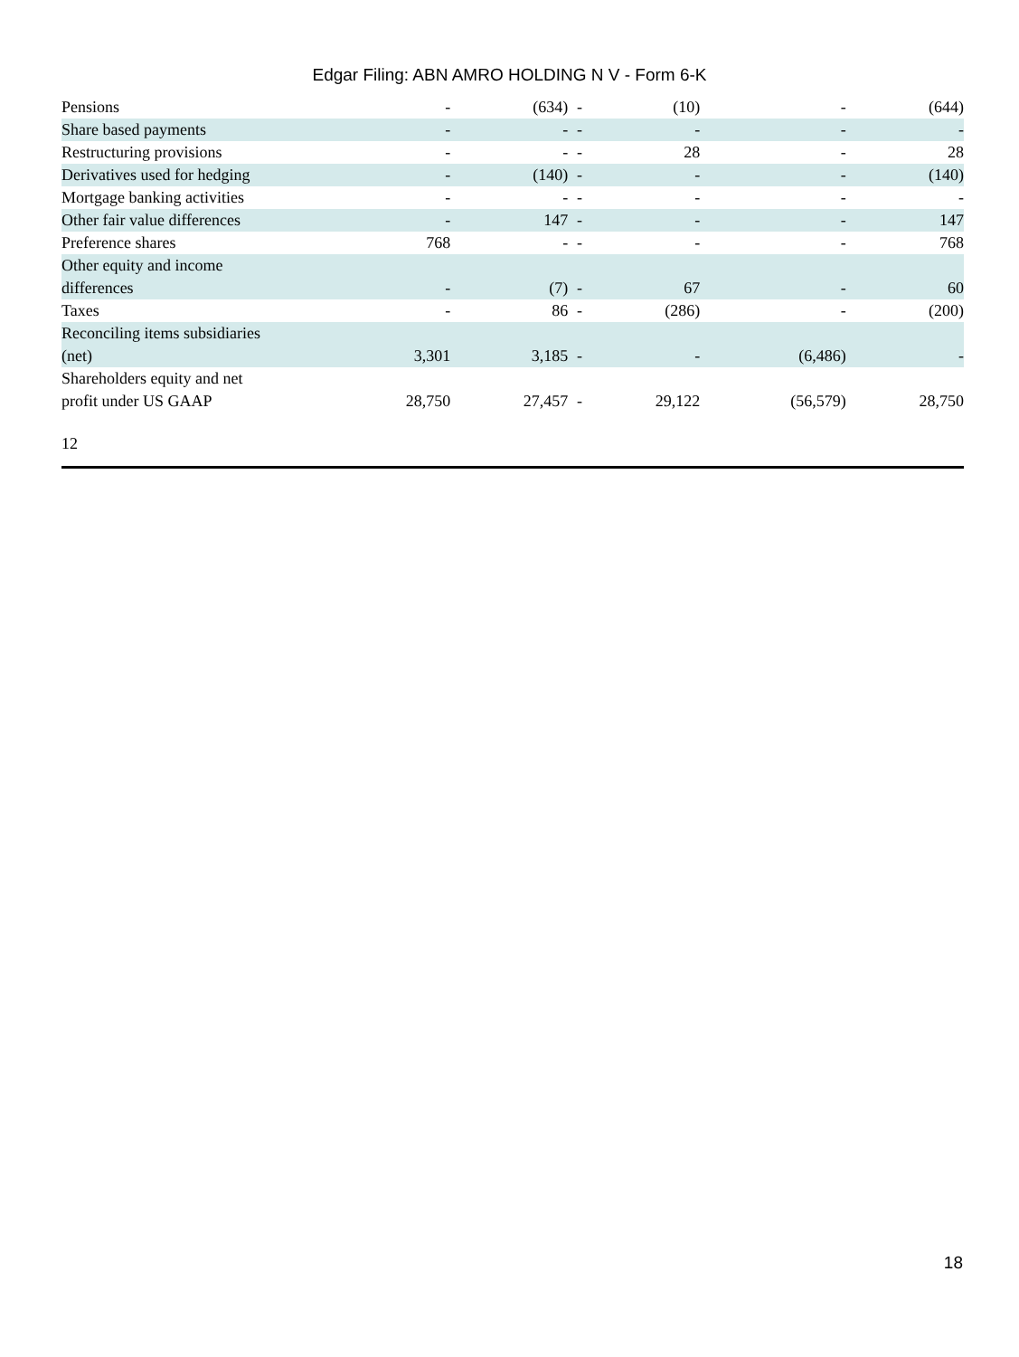Edgar Filing: ABN AMRO HOLDING N V - Form 6-K
| Pensions | - | (634) | - | (10) | - | (644) |
| Share based payments | - | - | - | - | - | - |
| Restructuring provisions | - | - | - | 28 | - | 28 |
| Derivatives used for hedging | - | (140) | - | - | - | (140) |
| Mortgage banking activities | - | - | - | - | - | - |
| Other fair value differences | - | 147 | - | - | - | 147 |
| Preference shares | 768 | - | - | - | - | 768 |
| Other equity and income differences | - | (7) | - | 67 | - | 60 |
| Taxes | - | 86 | - | (286) | - | (200) |
| Reconciling items subsidiaries (net) | 3,301 | 3,185 | - | - | (6,486) | - |
| Shareholders equity and net profit under US GAAP | 28,750 | 27,457 | - | 29,122 | (56,579) | 28,750 |
12
18